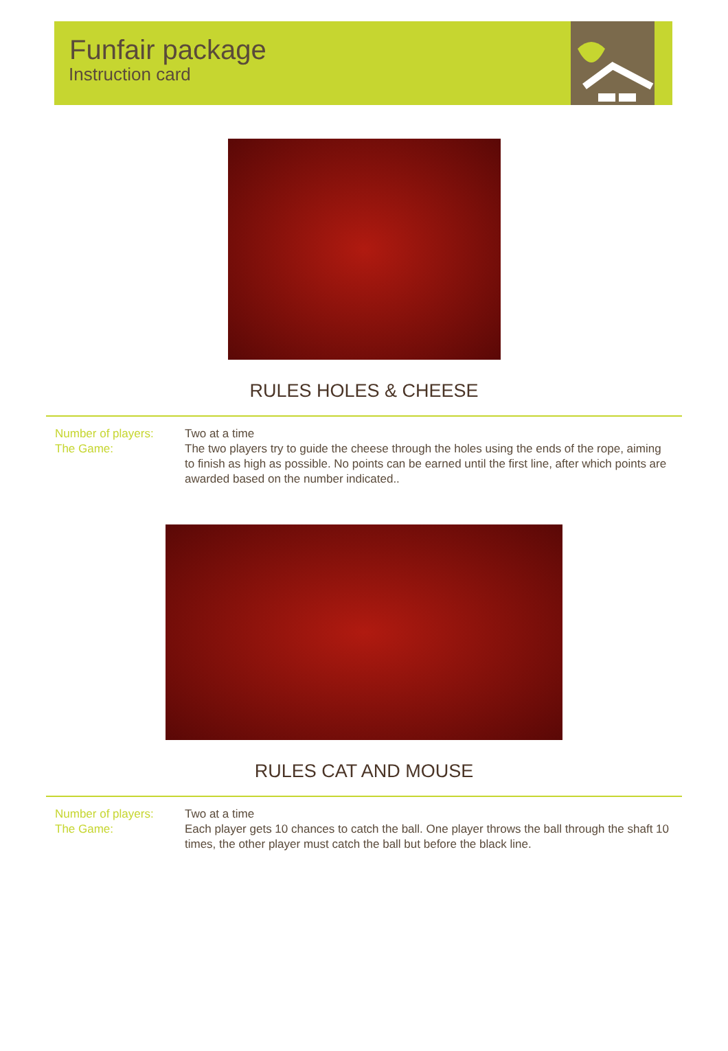Funfair package
Instruction card
RULES HOLES & CHEESE
Number of players:
The Game:
Two at a time
The two players try to guide the cheese through the holes using the ends of the rope, aiming to finish as high as possible. No points can be earned until the first line, after which points are awarded based on the number indicated..
RULES CAT AND MOUSE
Number of players:
The Game:
Two at a time
Each player gets 10 chances to catch the ball. One player throws the ball through the shaft 10 times, the other player must catch the ball but before the black line.